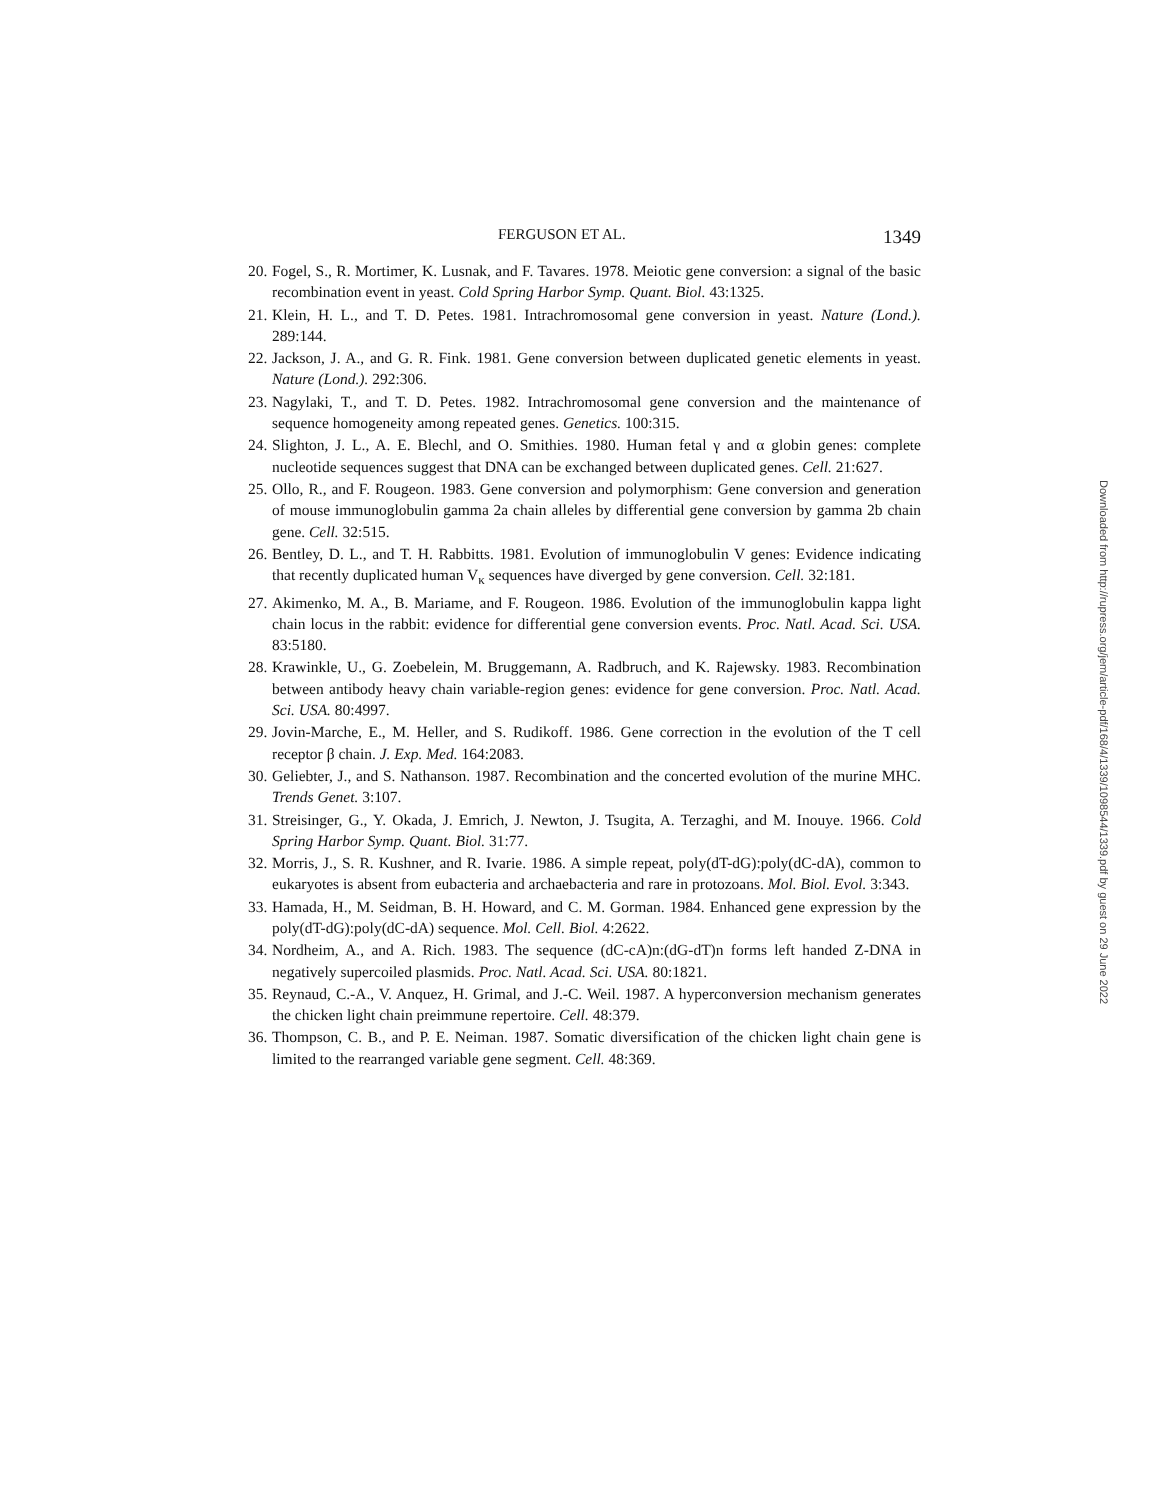FERGUSON ET AL. 1349
20. Fogel, S., R. Mortimer, K. Lusnak, and F. Tavares. 1978. Meiotic gene conversion: a signal of the basic recombination event in yeast. Cold Spring Harbor Symp. Quant. Biol. 43:1325.
21. Klein, H. L., and T. D. Petes. 1981. Intrachromosomal gene conversion in yeast. Nature (Lond.). 289:144.
22. Jackson, J. A., and G. R. Fink. 1981. Gene conversion between duplicated genetic elements in yeast. Nature (Lond.). 292:306.
23. Nagylaki, T., and T. D. Petes. 1982. Intrachromosomal gene conversion and the maintenance of sequence homogeneity among repeated genes. Genetics. 100:315.
24. Slighton, J. L., A. E. Blechl, and O. Smithies. 1980. Human fetal γ and α globin genes: complete nucleotide sequences suggest that DNA can be exchanged between duplicated genes. Cell. 21:627.
25. Ollo, R., and F. Rougeon. 1983. Gene conversion and polymorphism: Gene conversion and generation of mouse immunoglobulin gamma 2a chain alleles by differential gene conversion by gamma 2b chain gene. Cell. 32:515.
26. Bentley, D. L., and T. H. Rabbitts. 1981. Evolution of immunoglobulin V genes: Evidence indicating that recently duplicated human V<sub>κ</sub> sequences have diverged by gene conversion. Cell. 32:181.
27. Akimenko, M. A., B. Mariame, and F. Rougeon. 1986. Evolution of the immunoglobulin kappa light chain locus in the rabbit: evidence for differential gene conversion events. Proc. Natl. Acad. Sci. USA. 83:5180.
28. Krawinkle, U., G. Zoebelein, M. Bruggemann, A. Radbruch, and K. Rajewsky. 1983. Recombination between antibody heavy chain variable-region genes: evidence for gene conversion. Proc. Natl. Acad. Sci. USA. 80:4997.
29. Jovin-Marche, E., M. Heller, and S. Rudikoff. 1986. Gene correction in the evolution of the T cell receptor β chain. J. Exp. Med. 164:2083.
30. Geliebter, J., and S. Nathanson. 1987. Recombination and the concerted evolution of the murine MHC. Trends Genet. 3:107.
31. Streisinger, G., Y. Okada, J. Emrich, J. Newton, J. Tsugita, A. Terzaghi, and M. Inouye. 1966. Cold Spring Harbor Symp. Quant. Biol. 31:77.
32. Morris, J., S. R. Kushner, and R. Ivarie. 1986. A simple repeat, poly(dT-dG):poly(dC-dA), common to eukaryotes is absent from eubacteria and archaebacteria and rare in protozoans. Mol. Biol. Evol. 3:343.
33. Hamada, H., M. Seidman, B. H. Howard, and C. M. Gorman. 1984. Enhanced gene expression by the poly(dT-dG):poly(dC-dA) sequence. Mol. Cell. Biol. 4:2622.
34. Nordheim, A., and A. Rich. 1983. The sequence (dC-cA)n:(dG-dT)n forms left handed Z-DNA in negatively supercoiled plasmids. Proc. Natl. Acad. Sci. USA. 80:1821.
35. Reynaud, C.-A., V. Anquez, H. Grimal, and J.-C. Weil. 1987. A hyperconversion mechanism generates the chicken light chain preimmune repertoire. Cell. 48:379.
36. Thompson, C. B., and P. E. Neiman. 1987. Somatic diversification of the chicken light chain gene is limited to the rearranged variable gene segment. Cell. 48:369.
Downloaded from http://rupress.org/jem/article-pdf/168/4/1339/1098544/1339.pdf by guest on 29 June 2022